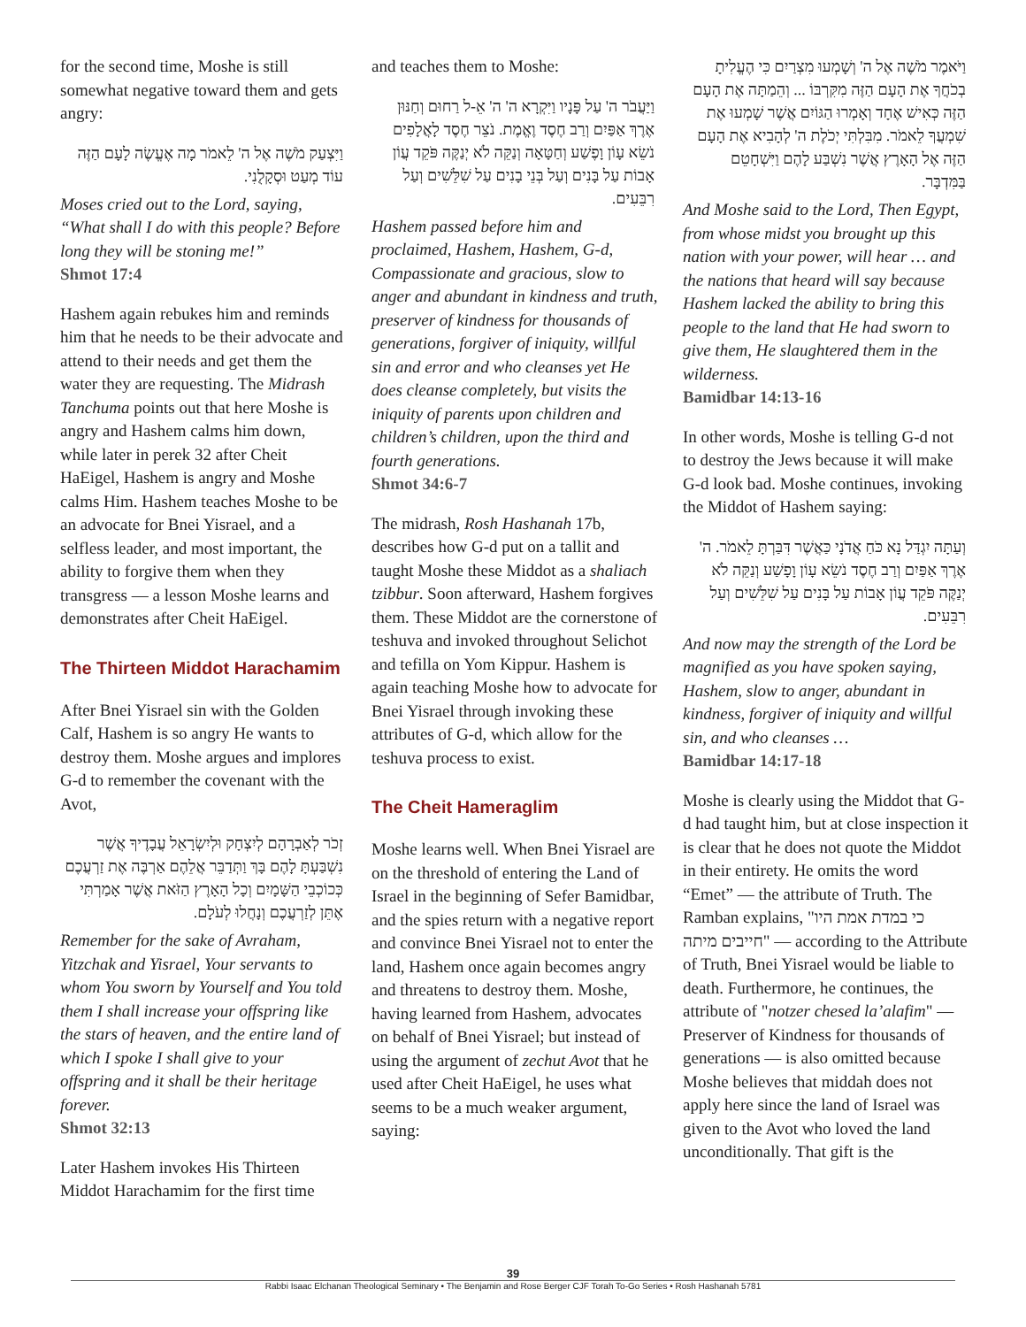for the second time, Moshe is still somewhat negative toward them and gets angry:
וַיִּצְעַק מֹשֶׁה אֶל ה' לֵאמֹר מָה אֶעֱשֶׂה לָעָם הַזֶּה עוֹד מְעַט וּסְקָלֻנִי.
Moses cried out to the Lord, saying, “What shall I do with this people? Before long they will be stoning me!”
Shmot 17:4
Hashem again rebukes him and reminds him that he needs to be their advocate and attend to their needs and get them the water they are requesting. The Midrash Tanchuma points out that here Moshe is angry and Hashem calms him down, while later in perek 32 after Cheit HaEigel, Hashem is angry and Moshe calms Him. Hashem teaches Moshe to be an advocate for Bnei Yisrael, and a selfless leader, and most important, the ability to forgive them when they transgress — a lesson Moshe learns and demonstrates after Cheit HaEigel.
The Thirteen Middot Harachamim
After Bnei Yisrael sin with the Golden Calf, Hashem is so angry He wants to destroy them. Moshe argues and implores G-d to remember the covenant with the Avot,
זְכֹר לְאַבְרָהָם לְיִצְחָק וּלְיִשְׂרָאֵל עֲבָדֶיךָ אֲשֶׁר נִשְׁבַּעְתָּ לָהֶם בָּךְ וַתְּדַבֵּר אֲלֵהֶם אַרְבֶּה אֶת זַרְעֲכֶם כְּכוֹכְבֵי הַשָּׁמָיִם וְכָל הָאָרֶץ הַזֹּאת אֲשֶׁר אָמַרְתִּי אֶתֵּן לְזַרְעֲכֶם וְנָחֲלוּ לְעֹלָם.
Remember for the sake of Avraham, Yitzchak and Yisrael, Your servants to whom You sworn by Yourself and You told them I shall increase your offspring like the stars of heaven, and the entire land of which I spoke I shall give to your offspring and it shall be their heritage forever.
Shmot 32:13
Later Hashem invokes His Thirteen Middot Harachamim for the first time
and teaches them to Moshe:
וַיַּעֲבֹר ה' עַל פָּנָיו וַיִּקְרָא ה' ה' אֵ-ל רַחוּם וְחַנּוּן אֶרֶךְ אַפַּיִם וְרַב חֶסֶד וֶאֱמֶת. נֹצֵר חֶסֶד לָאֲלָפִים נֹשֵׂא עָוֹן וָפֶשַׁע וְחַטָּאָה וְנַקֵּה לֹא יְנַקֶּה פֹּקֵד עֲוֹן אָבוֹת עַל בָּנִים וְעַל בְּנֵי בָנִים עַל שִׁלֵּשִׁים וְעַל רִבֵּעִים.
Hashem passed before him and proclaimed, Hashem, Hashem, G-d, Compassionate and gracious, slow to anger and abundant in kindness and truth, preserver of kindness for thousands of generations, forgiver of iniquity, willful sin and error and who cleanses yet He does cleanse completely, but visits the iniquity of parents upon children and children’s children, upon the third and fourth generations.
Shmot 34:6-7
The midrash, Rosh Hashanah 17b, describes how G-d put on a tallit and taught Moshe these Middot as a shaliach tzibbur. Soon afterward, Hashem forgives them. These Middot are the cornerstone of teshuva and invoked throughout Selichot and tefilla on Yom Kippur. Hashem is again teaching Moshe how to advocate for Bnei Yisrael through invoking these attributes of G-d, which allow for the teshuva process to exist.
The Cheit Hameraglim
Moshe learns well. When Bnei Yisrael are on the threshold of entering the Land of Israel in the beginning of Sefer Bamidbar, and the spies return with a negative report and convince Bnei Yisrael not to enter the land, Hashem once again becomes angry and threatens to destroy them. Moshe, having learned from Hashem, advocates on behalf of Bnei Yisrael; but instead of using the argument of zechut Avot that he used after Cheit HaEigel, he uses what seems to be a much weaker argument, saying:
וַיֹּאמֶר מֹשֶׁה אֶל ה' וְשָׁמְעוּ מִצְרַיִם כִּי הֶעֱלִיתָ בְכֹחֲךָ אֶת הָעָם הַזֶּה מִקִּרְבּוֹ ... וְהֵמַתָּה אֶת הָעָם הַזֶּה כְּאִישׁ אֶחָד וְאָמְרוּ הַגּוֹיִם אֲשֶׁר שָׁמְעוּ אֶת שִׁמְעֲךָ לֵאמֹר. מִבִּלְתִּי יְכֹלֶת ה' לְהָבִיא אֶת הָעָם הַזֶּה אֶל הָאָרֶץ אֲשֶׁר נִשְׁבַּע לָהֶם וַיִּשְׁחָטֵם בַּמִּדְבָּר.
And Moshe said to the Lord, Then Egypt, from whose midst you brought up this nation with your power, will hear … and the nations that heard will say because Hashem lacked the ability to bring this people to the land that He had sworn to give them, He slaughtered them in the wilderness.
Bamidbar 14:13-16
In other words, Moshe is telling G-d not to destroy the Jews because it will make G-d look bad. Moshe continues, invoking the Middot of Hashem saying:
וְעַתָּה יִגְדַּל נָא כֹּחַ אֲדֹנָי כַּאֲשֶׁר דִּבַּרְתָּ לֵאמֹר. ה' אֶרֶךְ אַפַּיִם וְרַב חֶסֶד נֹשֵׂא עָוֹן וָפָשַׁע וְנַקֵּה לֹא יְנַקֶּה פֹּקֵד עֲוֹן אָבוֹת עַל בָּנִים עַל שִׁלֵּשִׁים וְעַל רִבֵּעִים.
And now may the strength of the Lord be magnified as you have spoken saying, Hashem, slow to anger, abundant in kindness, forgiver of iniquity and willful sin, and who cleanses …
Bamidbar 14:17-18
Moshe is clearly using the Middot that G-d had taught him, but at close inspection it is clear that he does not quote the Middot in their entirety. He omits the word “Emet” — the attribute of Truth. The Ramban explains, "כי במדת אמת היו חייבים מיתה" — according to the Attribute of Truth, Bnei Yisrael would be liable to death. Furthermore, he continues, the attribute of "notzer chesed la’alafim" — Preserver of Kindness for thousands of generations — is also omitted because Moshe believes that middah does not apply here since the land of Israel was given to the Avot who loved the land unconditionally. That gift is the
39
Rabbi Isaac Elchanan Theological Seminary • The Benjamin and Rose Berger CJF Torah To-Go Series • Rosh Hashanah 5781